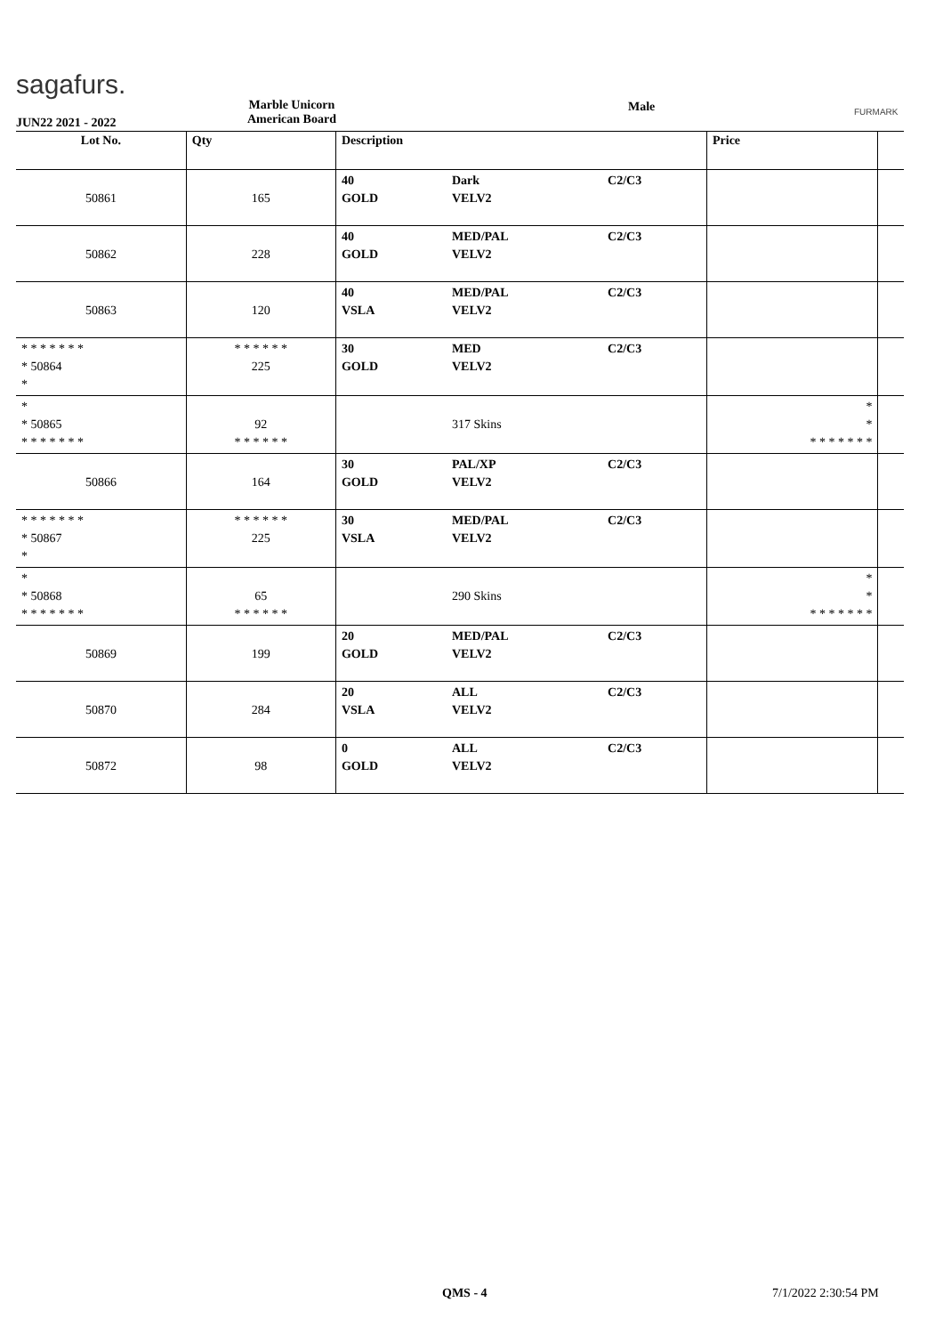sagafurs.
Marble Unicorn
American Board
Male FURMARK
JUN22 2021 - 2022
| Lot No. | Qty | Description | | | Price | |
| --- | --- | --- | --- | --- | --- | --- |
| 50861 | 165 | 40 GOLD | Dark VELV2 | C2/C3 | | |
| 50862 | 228 | 40 GOLD | MED/PAL VELV2 | C2/C3 | | |
| 50863 | 120 | 40 VSLA | MED/PAL VELV2 | C2/C3 | | |
| * * * * * * * * 50864 * | * * * * * * 225 | 30 GOLD | MED VELV2 | C2/C3 | | |
| * * 50865 * * * * * * * | 92 * * * * * * | | 317 Skins | | * * * * * * * * * | |
| 50866 | 164 | 30 GOLD | PAL/XP VELV2 | C2/C3 | | |
| * * * * * * * * 50867 * | * * * * * * 225 | 30 VSLA | MED/PAL VELV2 | C2/C3 | | |
| * * 50868 * * * * * * * | 65 * * * * * * | | 290 Skins | | * * * * * * * * * | |
| 50869 | 199 | 20 GOLD | MED/PAL VELV2 | C2/C3 | | |
| 50870 | 284 | 20 VSLA | ALL VELV2 | C2/C3 | | |
| 50872 | 98 | 0 GOLD | ALL VELV2 | C2/C3 | | |
QMS - 4 7/1/2022 2:30:54 PM